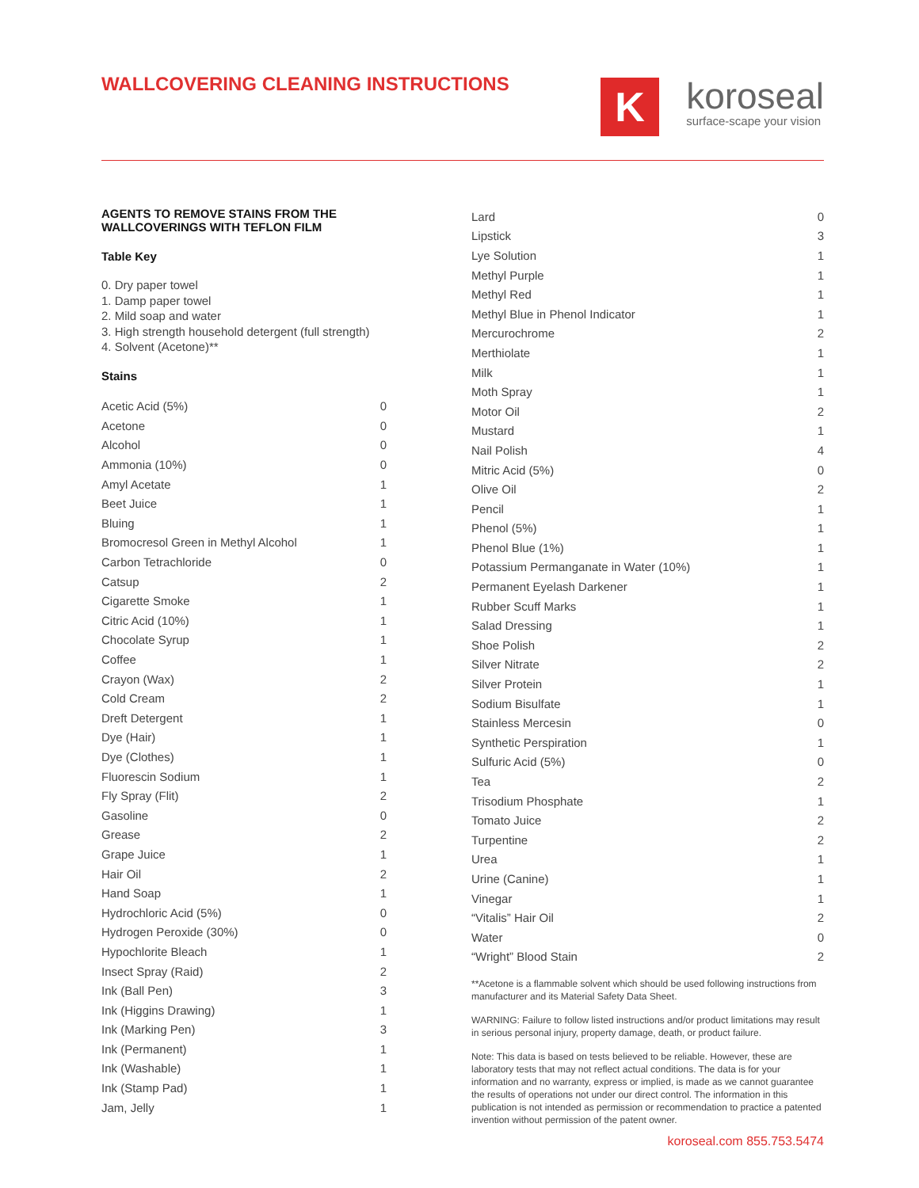WALLCOVERING CLEANING INSTRUCTIONS
K
koroseal
surface-scape your vision
AGENTS TO REMOVE STAINS FROM THE WALLCOVERINGS WITH TEFLON FILM
Table Key
0. Dry paper towel
1. Damp paper towel
2. Mild soap and water
3. High strength household detergent (full strength)
4. Solvent (Acetone)**
Stains
| Acetic Acid (5%) | 0 |
| Acetone | 0 |
| Alcohol | 0 |
| Ammonia (10%) | 0 |
| Amyl Acetate | 1 |
| Beet Juice | 1 |
| Bluing | 1 |
| Bromocresol Green in Methyl Alcohol | 1 |
| Carbon Tetrachloride | 0 |
| Catsup | 2 |
| Cigarette Smoke | 1 |
| Citric Acid (10%) | 1 |
| Chocolate Syrup | 1 |
| Coffee | 1 |
| Crayon (Wax) | 2 |
| Cold Cream | 2 |
| Dreft Detergent | 1 |
| Dye (Hair) | 1 |
| Dye (Clothes) | 1 |
| Fluorescin Sodium | 1 |
| Fly Spray (Flit) | 2 |
| Gasoline | 0 |
| Grease | 2 |
| Grape Juice | 1 |
| Hair Oil | 2 |
| Hand Soap | 1 |
| Hydrochloric Acid (5%) | 0 |
| Hydrogen Peroxide (30%) | 0 |
| Hypochlorite Bleach | 1 |
| Insect Spray (Raid) | 2 |
| Ink (Ball Pen) | 3 |
| Ink (Higgins Drawing) | 1 |
| Ink (Marking Pen) | 3 |
| Ink (Permanent) | 1 |
| Ink (Washable) | 1 |
| Ink (Stamp Pad) | 1 |
| Jam, Jelly | 1 |
| Lard | 0 |
| Lipstick | 3 |
| Lye Solution | 1 |
| Methyl Purple | 1 |
| Methyl Red | 1 |
| Methyl Blue in Phenol Indicator | 1 |
| Mercurochrome | 2 |
| Merthiolate | 1 |
| Milk | 1 |
| Moth Spray | 1 |
| Motor Oil | 2 |
| Mustard | 1 |
| Nail Polish | 4 |
| Mitric Acid (5%) | 0 |
| Olive Oil | 2 |
| Pencil | 1 |
| Phenol (5%) | 1 |
| Phenol Blue (1%) | 1 |
| Potassium Permanganate in Water (10%) | 1 |
| Permanent Eyelash Darkener | 1 |
| Rubber Scuff Marks | 1 |
| Salad Dressing | 1 |
| Shoe Polish | 2 |
| Silver Nitrate | 2 |
| Silver Protein | 1 |
| Sodium Bisulfate | 1 |
| Stainless Mercesin | 0 |
| Synthetic Perspiration | 1 |
| Sulfuric Acid (5%) | 0 |
| Tea | 2 |
| Trisodium Phosphate | 1 |
| Tomato Juice | 2 |
| Turpentine | 2 |
| Urea | 1 |
| Urine (Canine) | 1 |
| Vinegar | 1 |
| “Vitalis” Hair Oil | 2 |
| Water | 0 |
| “Wright” Blood Stain | 2 |
**Acetone is a flammable solvent which should be used following instructions from manufacturer and its Material Safety Data Sheet.
WARNING: Failure to follow listed instructions and/or product limitations may result in serious personal injury, property damage, death, or product failure.
Note: This data is based on tests believed to be reliable. However, these are laboratory tests that may not reflect actual conditions. The data is for your information and no warranty, express or implied, is made as we cannot guarantee the results of operations not under our direct control. The information in this publication is not intended as permission or recommendation to practice a patented invention without permission of the patent owner.
koroseal.com 855.753.5474